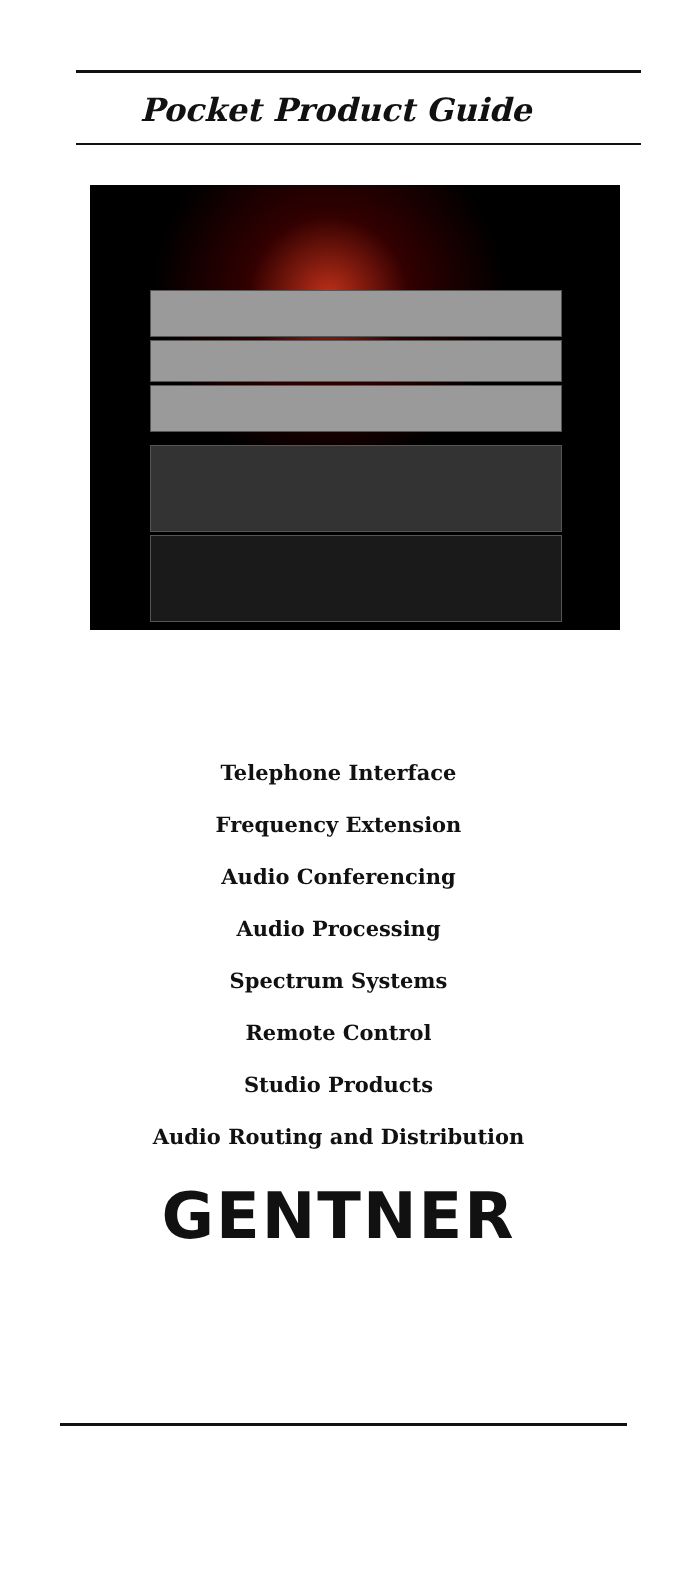Pocket Product Guide
Telephone Interface
Frequency Extension
Audio Conferencing
Audio Processing
Spectrum Systems
Remote Control
Studio Products
Audio Routing and Distribution
GENTNER